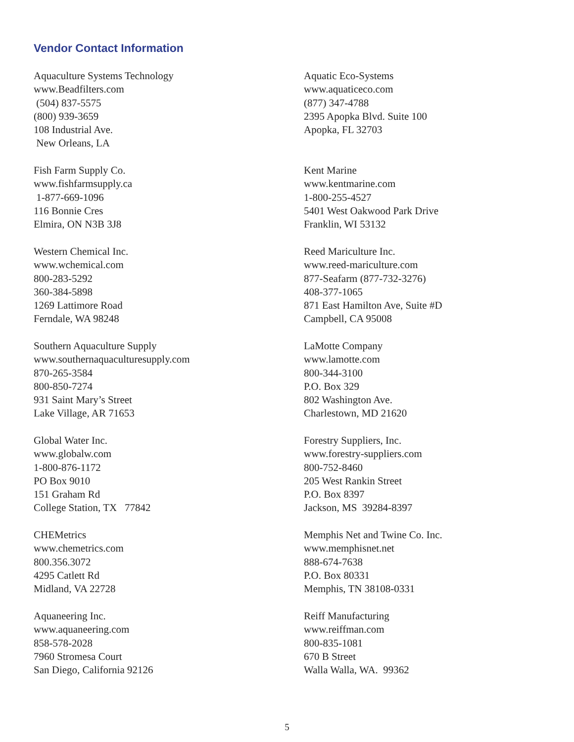Vendor Contact Information
Aquaculture Systems Technology www.Beadfilters.com (504) 837-5575 (800) 939-3659 108 Industrial Ave. New Orleans, LA
Fish Farm Supply Co. www.fishfarmsupply.ca 1-877-669-1096 116 Bonnie Cres Elmira, ON N3B 3J8
Western Chemical Inc. www.wchemical.com 800-283-5292 360-384-5898 1269 Lattimore Road Ferndale, WA 98248
Southern Aquaculture Supply www.southernaquaculturesupply.com 870-265-3584 800-850-7274 931 Saint Mary’s Street Lake Village, AR 71653
Global Water Inc. www.globalw.com 1-800-876-1172 PO Box 9010 151 Graham Rd College Station, TX 77842
CHEMetrics www.chemetrics.com 800.356.3072 4295 Catlett Rd Midland, VA 22728
Aquaneering Inc. www.aquaneering.com 858-578-2028 7960 Stromesa Court San Diego, California 92126
Aquatic Eco-Systems www.aquaticeco.com (877) 347-4788 2395 Apopka Blvd. Suite 100 Apopka, FL 32703
Kent Marine www.kentmarine.com 1-800-255-4527 5401 West Oakwood Park Drive Franklin, WI 53132
Reed Mariculture Inc. www.reed-mariculture.com 877-Seafarm (877-732-3276) 408-377-1065 871 East Hamilton Ave, Suite #D Campbell, CA 95008
LaMotte Company www.lamotte.com 800-344-3100 P.O. Box 329 802 Washington Ave. Charlestown, MD 21620
Forestry Suppliers, Inc. www.forestry-suppliers.com 800-752-8460 205 West Rankin Street P.O. Box 8397 Jackson, MS 39284-8397
Memphis Net and Twine Co. Inc. www.memphisnet.net 888-674-7638 P.O. Box 80331 Memphis, TN 38108-0331
Reiff Manufacturing www.reiffman.com 800-835-1081 670 B Street Walla Walla, WA. 99362
5